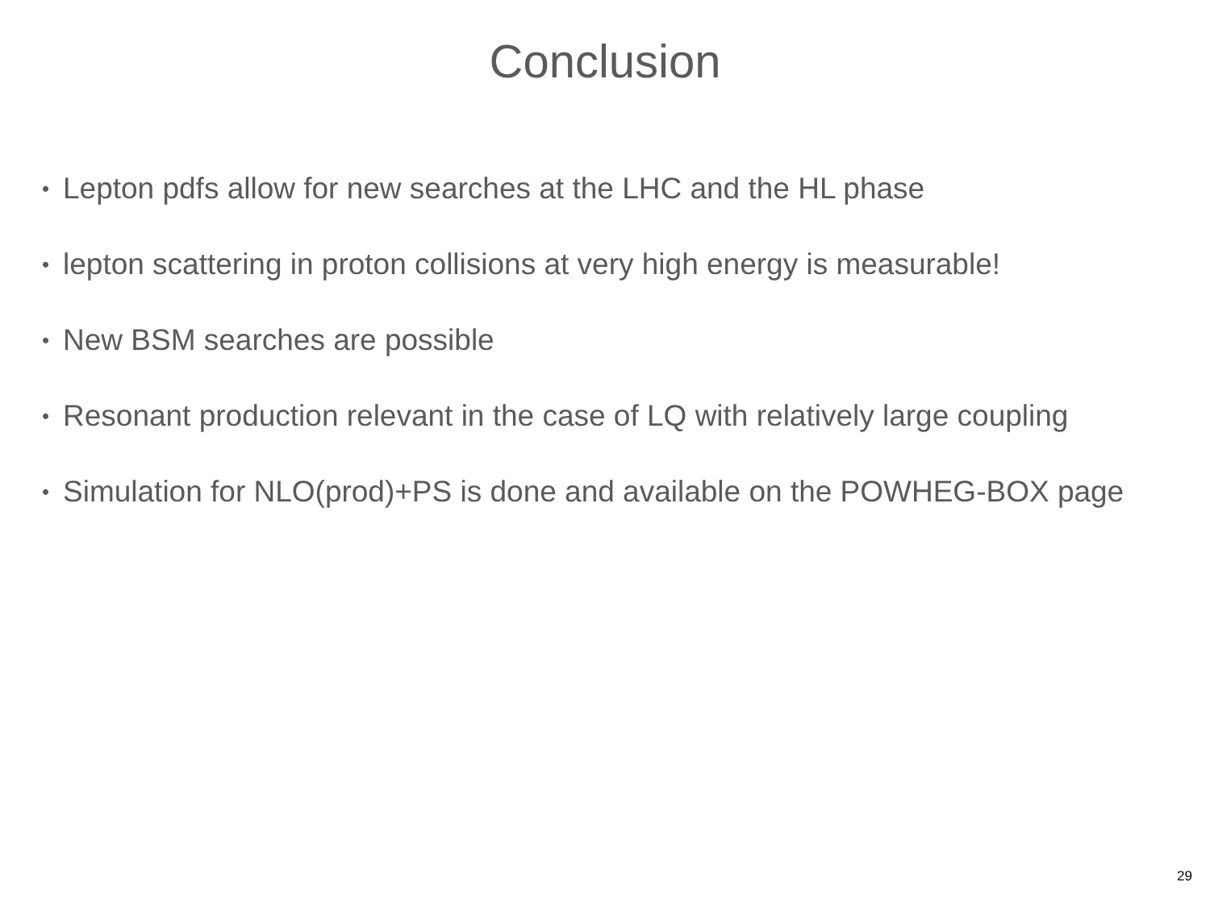Conclusion
• Lepton pdfs allow for new searches at the LHC and the HL phase
• lepton scattering in proton collisions at very high energy is measurable!
• New BSM searches are possible
• Resonant production relevant in the case of LQ with relatively large coupling
• Simulation for NLO(prod)+PS is done and available on the POWHEG-BOX page
29